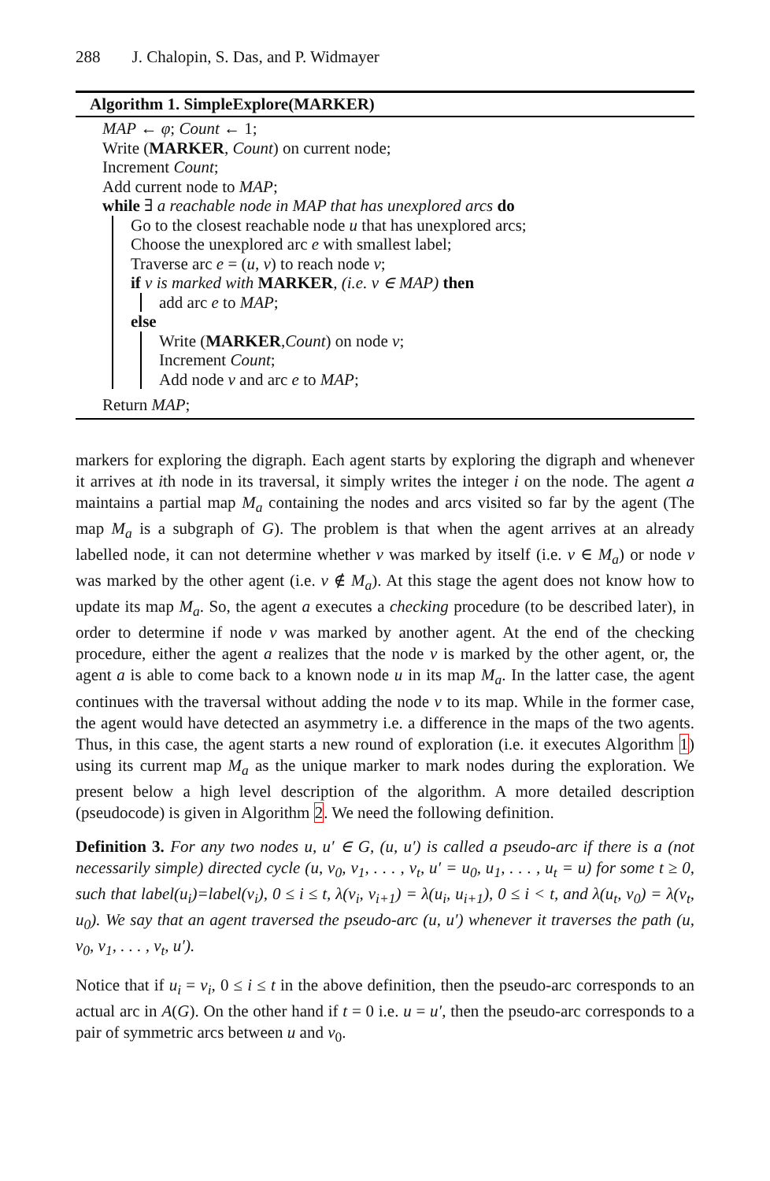288 J. Chalopin, S. Das, and P. Widmayer
Algorithm 1. SimpleExplore(MARKER)
MAP ← φ; Count ← 1;
Write (MARKER, Count) on current node;
Increment Count;
Add current node to MAP;
while ∃ a reachable node in MAP that has unexplored arcs do
Go to the closest reachable node u that has unexplored arcs;
Choose the unexplored arc e with smallest label;
Traverse arc e = (u, v) to reach node v;
if v is marked with MARKER, (i.e. v ∈ MAP) then
add arc e to MAP;
else
Write (MARKER,Count) on node v;
Increment Count;
Add node v and arc e to MAP;
Return MAP;
markers for exploring the digraph. Each agent starts by exploring the digraph and whenever it arrives at ith node in its traversal, it simply writes the integer i on the node. The agent a maintains a partial map M<sub>a</sub> containing the nodes and arcs visited so far by the agent (The map M<sub>a</sub> is a subgraph of G). The problem is that when the agent arrives at an already labelled node, it can not determine whether v was marked by itself (i.e. v ∈ M<sub>a</sub>) or node v was marked by the other agent (i.e. v ∉ M<sub>a</sub>). At this stage the agent does not know how to update its map M<sub>a</sub>. So, the agent a executes a checking procedure (to be described later), in order to determine if node v was marked by another agent. At the end of the checking procedure, either the agent a realizes that the node v is marked by the other agent, or, the agent a is able to come back to a known node u in its map M<sub>a</sub>. In the latter case, the agent continues with the traversal without adding the node v to its map. While in the former case, the agent would have detected an asymmetry i.e. a difference in the maps of the two agents. Thus, in this case, the agent starts a new round of exploration (i.e. it executes Algorithm 1) using its current map M<sub>a</sub> as the unique marker to mark nodes during the exploration. We present below a high level description of the algorithm. A more detailed description (pseudocode) is given in Algorithm 2. We need the following definition.
Definition 3. For any two nodes u, u′ ∈ G, (u, u′) is called a pseudo-arc if there is a (not necessarily simple) directed cycle (u, v<sub>0</sub>, v<sub>1</sub>, . . . , v<sub>t</sub>, u′ = u<sub>0</sub>, u<sub>1</sub>, . . . , u<sub>t</sub> = u) for some t ≥ 0, such that label(u<sub>i</sub>)=label(v<sub>i</sub>), 0 ≤ i ≤ t, λ(v<sub>i</sub>, v<sub>i+1</sub>) = λ(u<sub>i</sub>, u<sub>i+1</sub>), 0 ≤ i < t, and λ(u<sub>t</sub>, v<sub>0</sub>) = λ(v<sub>t</sub>, u<sub>0</sub>). We say that an agent traversed the pseudo-arc (u, u′) whenever it traverses the path (u, v<sub>0</sub>, v<sub>1</sub>, . . . , v<sub>t</sub>, u′).
Notice that if u<sub>i</sub> = v<sub>i</sub>, 0 ≤ i ≤ t in the above definition, then the pseudo-arc corresponds to an actual arc in A(G). On the other hand if t = 0 i.e. u = u′, then the pseudo-arc corresponds to a pair of symmetric arcs between u and v<sub>0</sub>.